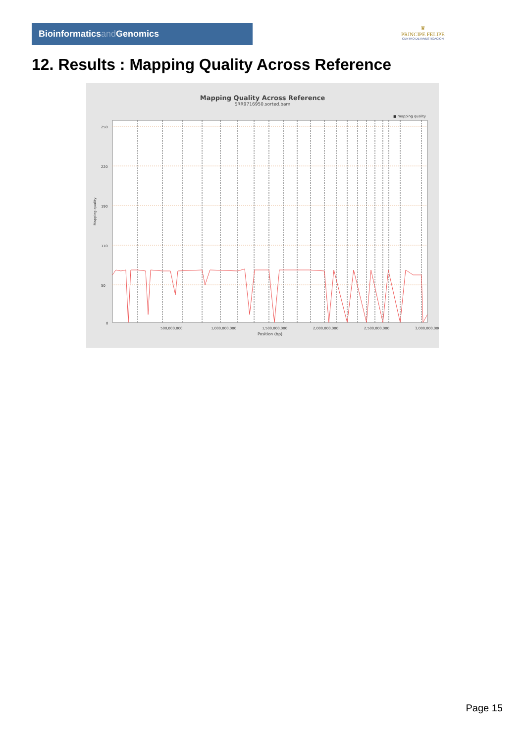Bioinformaticsand Genomics
♛
PRINCIPE FELIPE
CENTRO DE INVESTIGACION
12. Results : Mapping Quality Across Reference
Mapping Quality Across Reference
SRR9716950.sorted.bam
■ mapping quality
Mapping quality
250
220
190
110
50
0
500,000,000
1,000,000,000
1,500,000,000
2,000,000,000
2,500,000,000
3,000,000,000
Position (bp)
Page 15